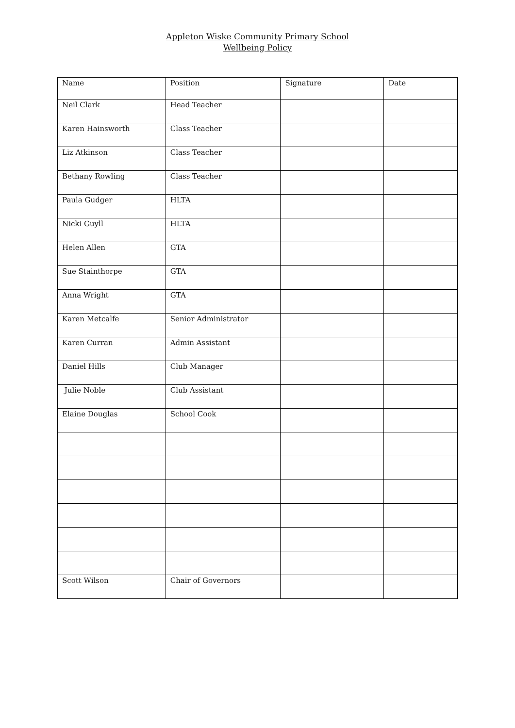Appleton Wiske Community Primary School
Wellbeing Policy
| Name | Position | Signature | Date |
| --- | --- | --- | --- |
| Neil Clark | Head Teacher | | |
| Karen Hainsworth | Class Teacher | | |
| Liz Atkinson | Class Teacher | | |
| Bethany Rowling | Class Teacher | | |
| Paula Gudger | HLTA | | |
| Nicki Guyll | HLTA | | |
| Helen Allen | GTA | | |
| Sue Stainthorpe | GTA | | |
| Anna Wright | GTA | | |
| Karen Metcalfe | Senior Administrator | | |
| Karen Curran | Admin Assistant | | |
| Daniel Hills | Club Manager | | |
| Julie Noble | Club Assistant | | |
| Elaine Douglas | School Cook | | |
| Scott Wilson | Chair of Governors | | |